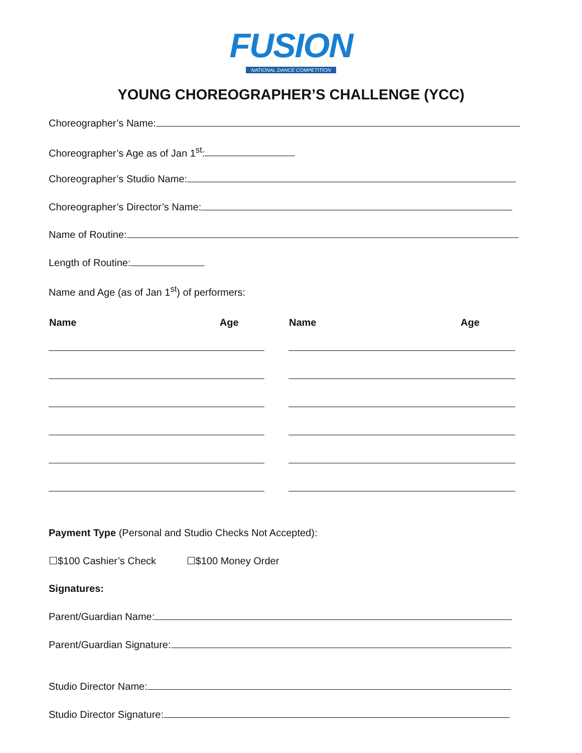FUSION
NATIONAL DANCE COMPETITION
YOUNG CHOREOGRAPHER’S CHALLENGE (YCC)
Choreographer’s Name:
Choreographer’s Age as of Jan 1<sup>st</sup>:
Choreographer’s Studio Name:
Choreographer’s Director’s Name:
Name of Routine:
Length of Routine:
Name and Age (as of Jan 1<sup>st</sup>) of performers:
| Name | Age | Name | Age |
| --- | --- | --- | --- |
Payment Type (Personal and Studio Checks Not Accepted):
☐$100 Cashier’s Check ☐$100 Money Order
Signatures:
Parent/Guardian Name:
Parent/Guardian Signature:
Studio Director Name:
Studio Director Signature: